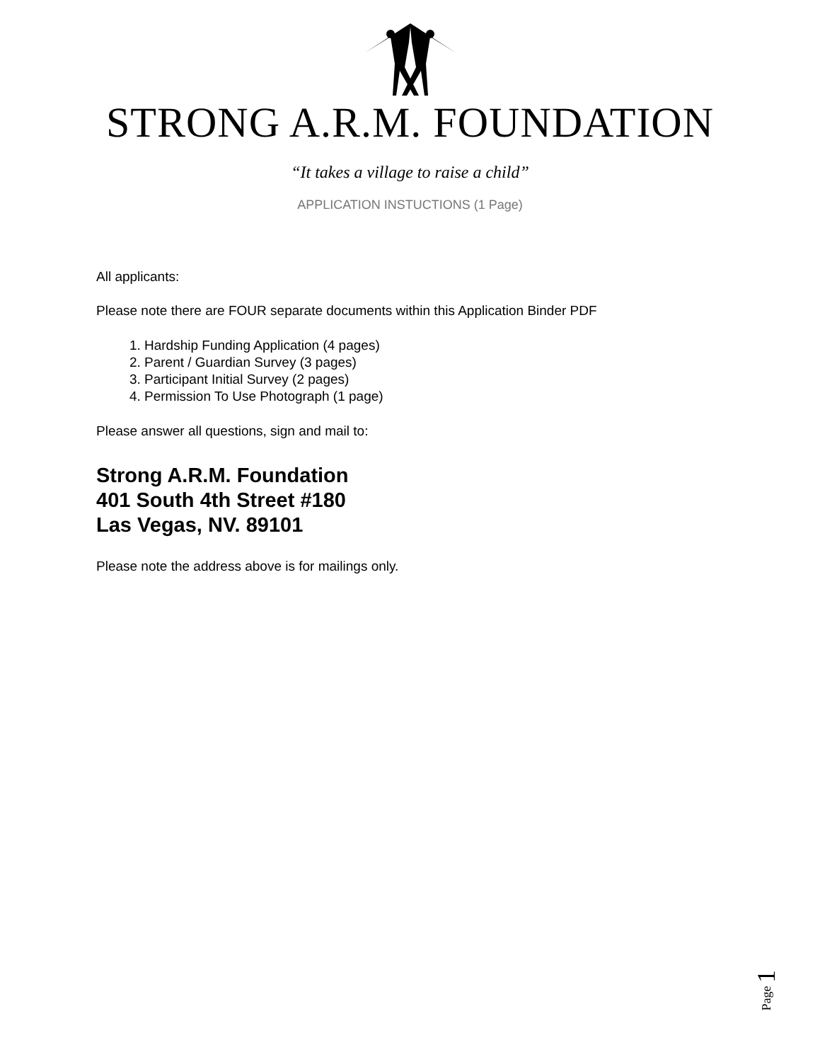STRONG A.R.M. FOUNDATION
“It takes a village to raise a child”
APPLICATION INSTUCTIONS (1 Page)
All applicants:
Please note there are FOUR separate documents within this Application Binder PDF
1. Hardship Funding Application (4 pages)
2. Parent / Guardian Survey (3 pages)
3. Participant Initial Survey (2 pages)
4. Permission To Use Photograph (1 page)
Please answer all questions, sign and mail to:
Strong A.R.M. Foundation
401 South 4th Street #180
Las Vegas, NV. 89101
Please note the address above is for mailings only.
Page 1